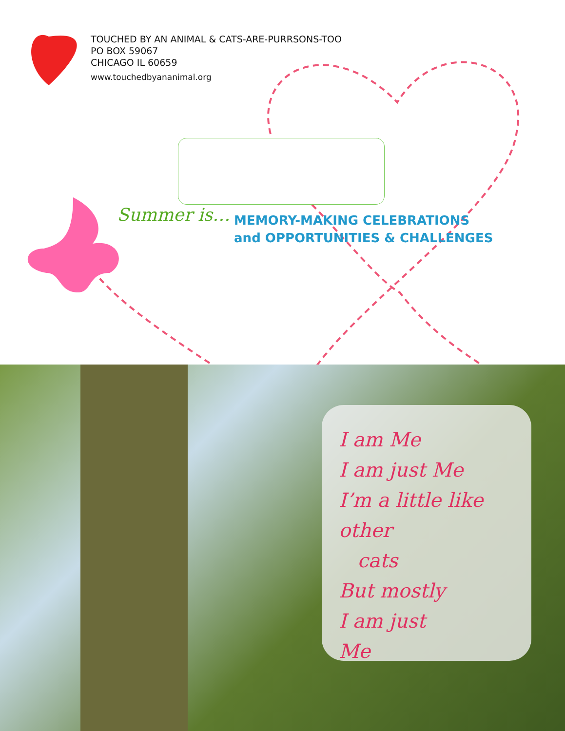TOUCHED BY AN ANIMAL & CATS-ARE-PURRSONS-TOO
PO BOX 59067
CHICAGO IL 60659
www.touchedbyananimal.org
Summer is…
MEMORY-MAKING CELEBRATIONS
and OPPORTUNITIES & CHALLENGES
I am Me
I am just Me
I’m a little like other
cats
But mostly
I am just
Me